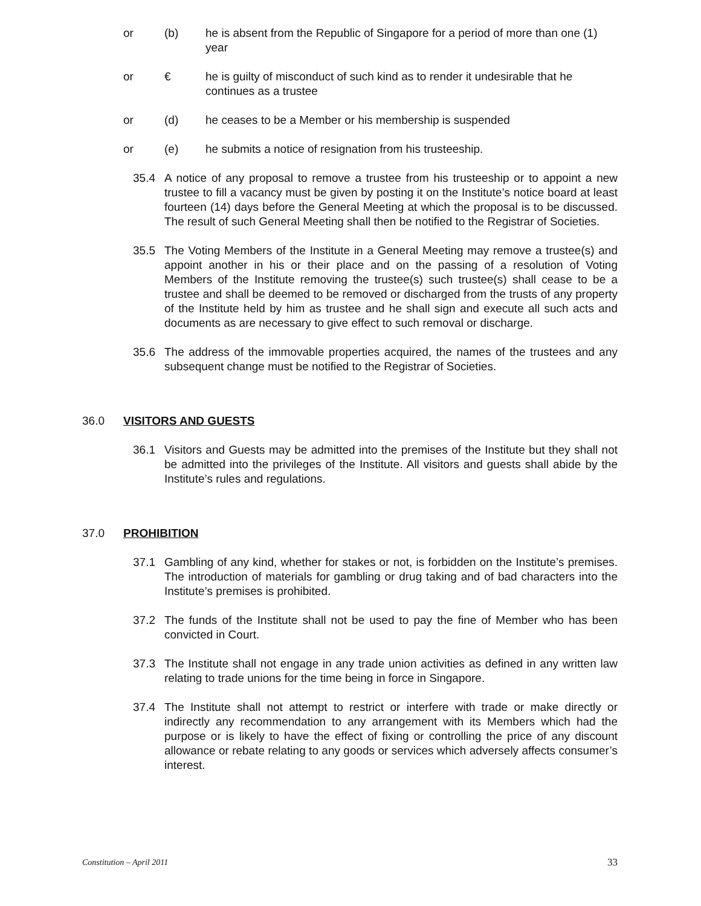or (b) he is absent from the Republic of Singapore for a period of more than one (1) year
or € he is guilty of misconduct of such kind as to render it undesirable that he continues as a trustee
or (d) he ceases to be a Member or his membership is suspended
or (e) he submits a notice of resignation from his trusteeship.
35.4 A notice of any proposal to remove a trustee from his trusteeship or to appoint a new trustee to fill a vacancy must be given by posting it on the Institute’s notice board at least fourteen (14) days before the General Meeting at which the proposal is to be discussed. The result of such General Meeting shall then be notified to the Registrar of Societies.
35.5 The Voting Members of the Institute in a General Meeting may remove a trustee(s) and appoint another in his or their place and on the passing of a resolution of Voting Members of the Institute removing the trustee(s) such trustee(s) shall cease to be a trustee and shall be deemed to be removed or discharged from the trusts of any property of the Institute held by him as trustee and he shall sign and execute all such acts and documents as are necessary to give effect to such removal or discharge.
35.6 The address of the immovable properties acquired, the names of the trustees and any subsequent change must be notified to the Registrar of Societies.
36.0 VISITORS AND GUESTS
36.1 Visitors and Guests may be admitted into the premises of the Institute but they shall not be admitted into the privileges of the Institute. All visitors and guests shall abide by the Institute’s rules and regulations.
37.0 PROHIBITION
37.1 Gambling of any kind, whether for stakes or not, is forbidden on the Institute’s premises. The introduction of materials for gambling or drug taking and of bad characters into the Institute’s premises is prohibited.
37.2 The funds of the Institute shall not be used to pay the fine of Member who has been convicted in Court.
37.3 The Institute shall not engage in any trade union activities as defined in any written law relating to trade unions for the time being in force in Singapore.
37.4 The Institute shall not attempt to restrict or interfere with trade or make directly or indirectly any recommendation to any arrangement with its Members which had the purpose or is likely to have the effect of fixing or controlling the price of any discount allowance or rebate relating to any goods or services which adversely affects consumer’s interest.
Constitution – April 2011 33